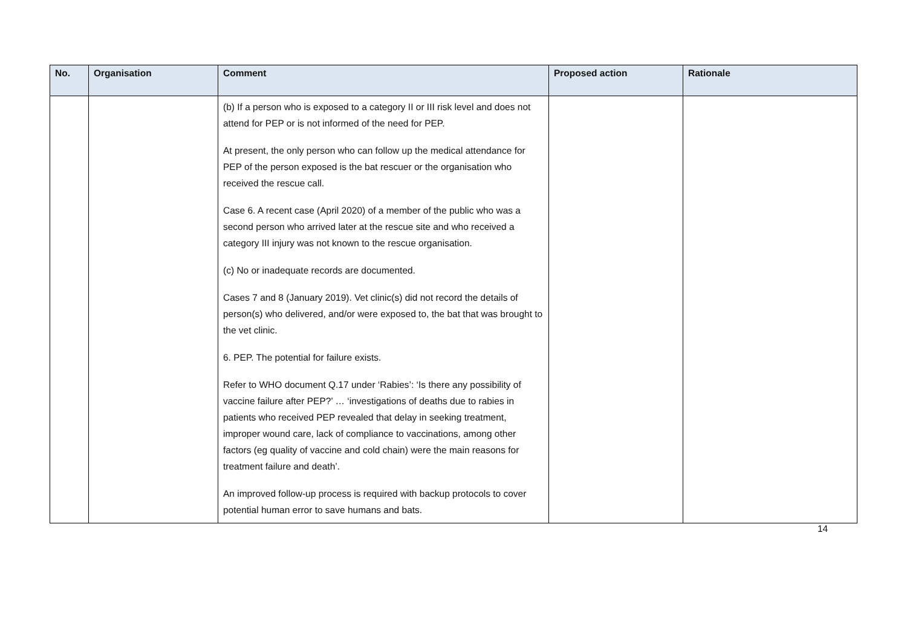| No. | Organisation | Comment | Proposed action | Rationale |
| --- | --- | --- | --- | --- |
| | | (b) If a person who is exposed to a category II or III risk level and does not attend for PEP or is not informed of the need for PEP. At present, the only person who can follow up the medical attendance for PEP of the person exposed is the bat rescuer or the organisation who received the rescue call. Case 6. A recent case (April 2020) of a member of the public who was a second person who arrived later at the rescue site and who received a category III injury was not known to the rescue organisation. (c) No or inadequate records are documented. Cases 7 and 8 (January 2019). Vet clinic(s) did not record the details of person(s) who delivered, and/or were exposed to, the bat that was brought to the vet clinic. 6. PEP. The potential for failure exists. Refer to WHO document Q.17 under ‘Rabies’: ‘Is there any possibility of vaccine failure after PEP?’ … ‘investigations of deaths due to rabies in patients who received PEP revealed that delay in seeking treatment, improper wound care, lack of compliance to vaccinations, among other factors (eg quality of vaccine and cold chain) were the main reasons for treatment failure and death’. An improved follow-up process is required with backup protocols to cover potential human error to save humans and bats. | | |
14